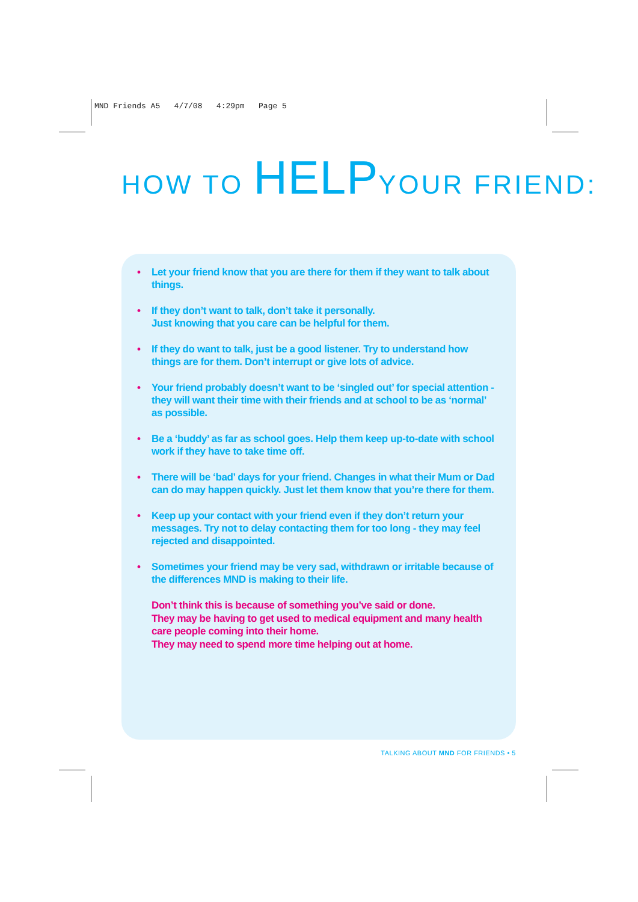MND Friends A5 4/7/08 4:29pm Page 5
HOW TO HELPYOUR FRIEND:
• Let your friend know that you are there for them if they want to talk about things.
• If they don’t want to talk, don’t take it personally.
Just knowing that you care can be helpful for them.
• If they do want to talk, just be a good listener. Try to understand how things are for them. Don’t interrupt or give lots of advice.
• Your friend probably doesn’t want to be ‘singled out’ for special attention - they will want their time with their friends and at school to be as ‘normal’ as possible.
• Be a ‘buddy’ as far as school goes. Help them keep up-to-date with school work if they have to take time off.
• There will be ‘bad’ days for your friend. Changes in what their Mum or Dad can do may happen quickly. Just let them know that you’re there for them.
• Keep up your contact with your friend even if they don’t return your messages. Try not to delay contacting them for too long - they may feel rejected and disappointed.
• Sometimes your friend may be very sad, withdrawn or irritable because of the differences MND is making to their life.
Don’t think this is because of something you’ve said or done.
They may be having to get used to medical equipment and many health care people coming into their home.
They may need to spend more time helping out at home.
TALKING ABOUT MND FOR FRIENDS • 5